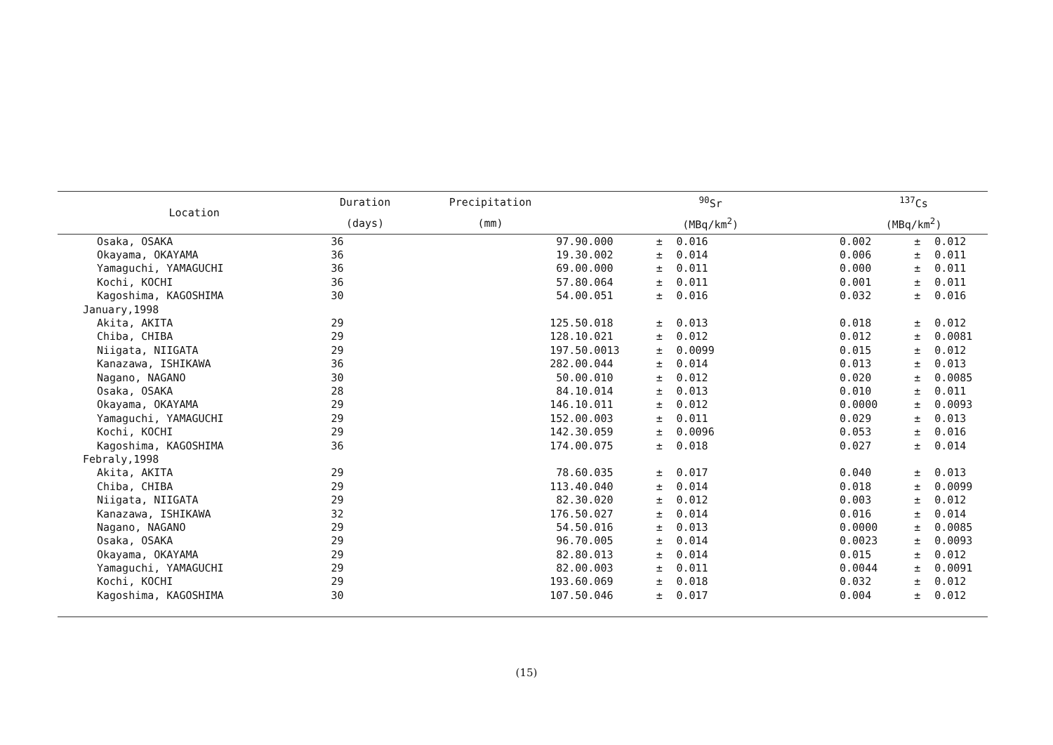| Location | Duration | Precipitation | <sup>90</sup>Sr | | | <sup>137</sup>Cs | | |
| --- | --- | --- | --- | --- | --- | --- | --- | --- |
| | (days) | (mm) | (MBq/km<sup>2</sup>) | | | (MBq/km<sup>2</sup>) | | |
| Osaka, OSAKA | 36 | 97.9 | 0.000 | ± | 0.016 | 0.002 | ± | 0.012 |
| Okayama, OKAYAMA | 36 | 19.3 | 0.002 | ± | 0.014 | 0.006 | ± | 0.011 |
| Yamaguchi, YAMAGUCHI | 36 | 69.0 | 0.000 | ± | 0.011 | 0.000 | ± | 0.011 |
| Kochi, KOCHI | 36 | 57.8 | 0.064 | ± | 0.011 | 0.001 | ± | 0.011 |
| Kagoshima, KAGOSHIMA | 30 | 54.0 | 0.051 | ± | 0.016 | 0.032 | ± | 0.016 |
| January,1998 | | | | | | | | |
| Akita, AKITA | 29 | 125.5 | 0.018 | ± | 0.013 | 0.018 | ± | 0.012 |
| Chiba, CHIBA | 29 | 128.1 | 0.021 | ± | 0.012 | 0.012 | ± | 0.0081 |
| Niigata, NIIGATA | 29 | 197.5 | 0.0013 | ± | 0.0099 | 0.015 | ± | 0.012 |
| Kanazawa, ISHIKAWA | 36 | 282.0 | 0.044 | ± | 0.014 | 0.013 | ± | 0.013 |
| Nagano, NAGANO | 30 | 50.0 | 0.010 | ± | 0.012 | 0.020 | ± | 0.0085 |
| Osaka, OSAKA | 28 | 84.1 | 0.014 | ± | 0.013 | 0.010 | ± | 0.011 |
| Okayama, OKAYAMA | 29 | 146.1 | 0.011 | ± | 0.012 | 0.0000 | ± | 0.0093 |
| Yamaguchi, YAMAGUCHI | 29 | 152.0 | 0.003 | ± | 0.011 | 0.029 | ± | 0.013 |
| Kochi, KOCHI | 29 | 142.3 | 0.059 | ± | 0.0096 | 0.053 | ± | 0.016 |
| Kagoshima, KAGOSHIMA | 36 | 174.0 | 0.075 | ± | 0.018 | 0.027 | ± | 0.014 |
| Febraly,1998 | | | | | | | | |
| Akita, AKITA | 29 | 78.6 | 0.035 | ± | 0.017 | 0.040 | ± | 0.013 |
| Chiba, CHIBA | 29 | 113.4 | 0.040 | ± | 0.014 | 0.018 | ± | 0.0099 |
| Niigata, NIIGATA | 29 | 82.3 | 0.020 | ± | 0.012 | 0.003 | ± | 0.012 |
| Kanazawa, ISHIKAWA | 32 | 176.5 | 0.027 | ± | 0.014 | 0.016 | ± | 0.014 |
| Nagano, NAGANO | 29 | 54.5 | 0.016 | ± | 0.013 | 0.0000 | ± | 0.0085 |
| Osaka, OSAKA | 29 | 96.7 | 0.005 | ± | 0.014 | 0.0023 | ± | 0.0093 |
| Okayama, OKAYAMA | 29 | 82.8 | 0.013 | ± | 0.014 | 0.015 | ± | 0.012 |
| Yamaguchi, YAMAGUCHI | 29 | 82.0 | 0.003 | ± | 0.011 | 0.0044 | ± | 0.0091 |
| Kochi, KOCHI | 29 | 193.6 | 0.069 | ± | 0.018 | 0.032 | ± | 0.012 |
| Kagoshima, KAGOSHIMA | 30 | 107.5 | 0.046 | ± | 0.017 | 0.004 | ± | 0.012 |
(15)